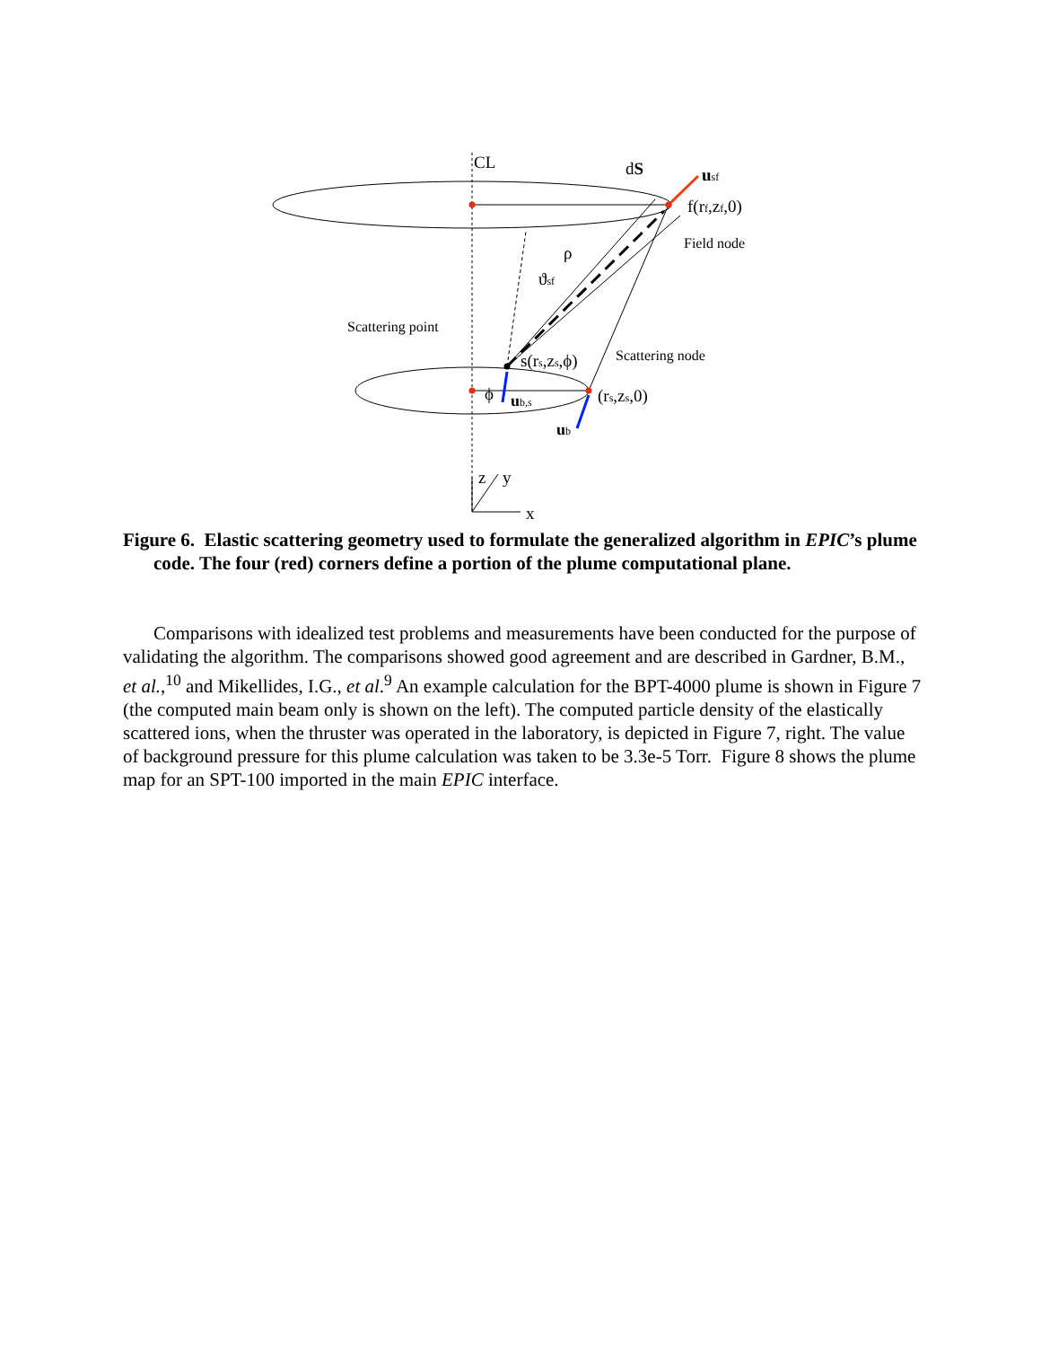CL
dS
usf
f(rf,zf,0)
Field node
ρ
ϑsf
Scattering point
Scattering node
s(rs,zs,ϕ)
ϕ
ub,s
(rs,zs,0)
ub
z
y
x
Figure 6. Elastic scattering geometry used to formulate the generalized algorithm in EPIC’s plume code. The four (red) corners define a portion of the plume computational plane.
Comparisons with idealized test problems and measurements have been conducted for the purpose of validating the algorithm. The comparisons showed good agreement and are described in Gardner, B.M., et al.,<sup>10</sup> and Mikellides, I.G., et al.<sup>9</sup> An example calculation for the BPT-4000 plume is shown in Figure 7 (the computed main beam only is shown on the left). The computed particle density of the elastically scattered ions, when the thruster was operated in the laboratory, is depicted in Figure 7, right. The value of background pressure for this plume calculation was taken to be 3.3e-5 Torr. Figure 8 shows the plume map for an SPT-100 imported in the main EPIC interface.